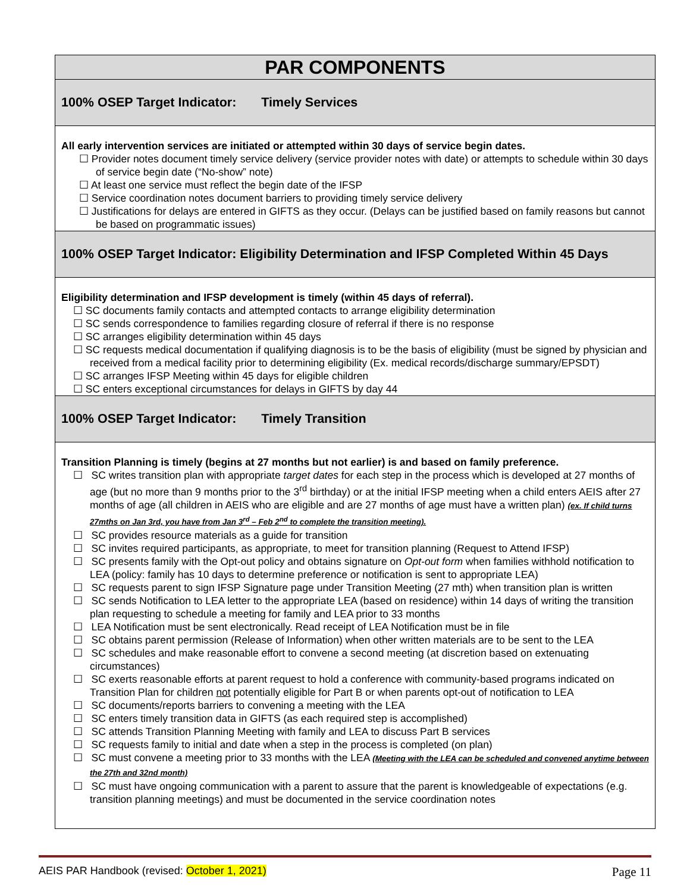| PAR COMPONENTS |
| 100% OSEP Target Indicator: Timely Services |
| All early intervention services are initiated or attempted within 30 days of service begin dates. ☐ Provider notes document timely service delivery (service provider notes with date) or attempts to schedule within 30 days of service begin date (“No-show” note) ☐ At least one service must reflect the begin date of the IFSP ☐ Service coordination notes document barriers to providing timely service delivery ☐ Justifications for delays are entered in GIFTS as they occur. (Delays can be justified based on family reasons but cannot be based on programmatic issues) |
| 100% OSEP Target Indicator: Eligibility Determination and IFSP Completed Within 45 Days |
| Eligibility determination and IFSP development is timely (within 45 days of referral). ☐ SC documents family contacts and attempted contacts to arrange eligibility determination ☐ SC sends correspondence to families regarding closure of referral if there is no response ☐ SC arranges eligibility determination within 45 days ☐ SC requests medical documentation if qualifying diagnosis is to be the basis of eligibility (must be signed by physician and received from a medical facility prior to determining eligibility (Ex. medical records/discharge summary/EPSDT) ☐ SC arranges IFSP Meeting within 45 days for eligible children ☐ SC enters exceptional circumstances for delays in GIFTS by day 44 |
| 100% OSEP Target Indicator: Timely Transition |
| Transition Planning is timely (begins at 27 months but not earlier) is and based on family preference. ☐ SC writes transition plan with appropriate target dates for each step in the process which is developed at 27 months of age (but no more than 9 months prior to the 3<sup>rd</sup> birthday) or at the initial IFSP meeting when a child enters AEIS after 27 months of age (all children in AEIS who are eligible and are 27 months of age must have a written plan) (ex. If child turns 27mths on Jan 3rd, you have from Jan 3<sup>rd</sup> – Feb 2<sup>nd</sup> to complete the transition meeting). ☐ SC provides resource materials as a guide for transition ☐ SC invites required participants, as appropriate, to meet for transition planning (Request to Attend IFSP) ☐ SC presents family with the Opt-out policy and obtains signature on Opt-out form when families withhold notification to LEA (policy: family has 10 days to determine preference or notification is sent to appropriate LEA) ☐ SC requests parent to sign IFSP Signature page under Transition Meeting (27 mth) when transition plan is written ☐ SC sends Notification to LEA letter to the appropriate LEA (based on residence) within 14 days of writing the transition plan requesting to schedule a meeting for family and LEA prior to 33 months ☐ LEA Notification must be sent electronically. Read receipt of LEA Notification must be in file ☐ SC obtains parent permission (Release of Information) when other written materials are to be sent to the LEA ☐ SC schedules and make reasonable effort to convene a second meeting (at discretion based on extenuating circumstances) ☐ SC exerts reasonable efforts at parent request to hold a conference with community-based programs indicated on Transition Plan for children not potentially eligible for Part B or when parents opt-out of notification to LEA ☐ SC documents/reports barriers to convening a meeting with the LEA ☐ SC enters timely transition data in GIFTS (as each required step is accomplished) ☐ SC attends Transition Planning Meeting with family and LEA to discuss Part B services ☐ SC requests family to initial and date when a step in the process is completed (on plan) ☐ SC must convene a meeting prior to 33 months with the LEA (Meeting with the LEA can be scheduled and convened anytime between the 27th and 32nd month) ☐ SC must have ongoing communication with a parent to assure that the parent is knowledgeable of expectations (e.g. transition planning meetings) and must be documented in the service coordination notes |
AEIS PAR Handbook (revised: October 1, 2021) Page 11